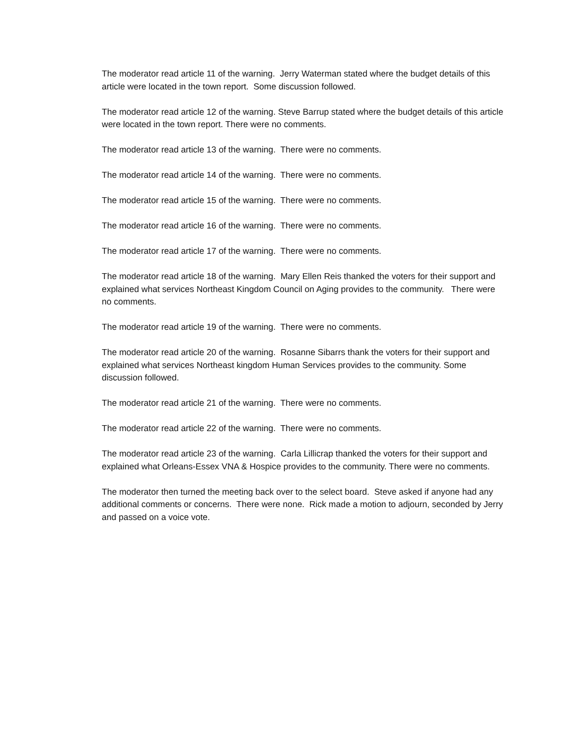The moderator read article 11 of the warning. Jerry Waterman stated where the budget details of this article were located in the town report. Some discussion followed.
The moderator read article 12 of the warning. Steve Barrup stated where the budget details of this article were located in the town report. There were no comments.
The moderator read article 13 of the warning. There were no comments.
The moderator read article 14 of the warning. There were no comments.
The moderator read article 15 of the warning. There were no comments.
The moderator read article 16 of the warning. There were no comments.
The moderator read article 17 of the warning. There were no comments.
The moderator read article 18 of the warning. Mary Ellen Reis thanked the voters for their support and explained what services Northeast Kingdom Council on Aging provides to the community. There were no comments.
The moderator read article 19 of the warning. There were no comments.
The moderator read article 20 of the warning. Rosanne Sibarrs thank the voters for their support and explained what services Northeast kingdom Human Services provides to the community. Some discussion followed.
The moderator read article 21 of the warning. There were no comments.
The moderator read article 22 of the warning. There were no comments.
The moderator read article 23 of the warning. Carla Lillicrap thanked the voters for their support and explained what Orleans-Essex VNA & Hospice provides to the community. There were no comments.
The moderator then turned the meeting back over to the select board. Steve asked if anyone had any additional comments or concerns. There were none. Rick made a motion to adjourn, seconded by Jerry and passed on a voice vote.